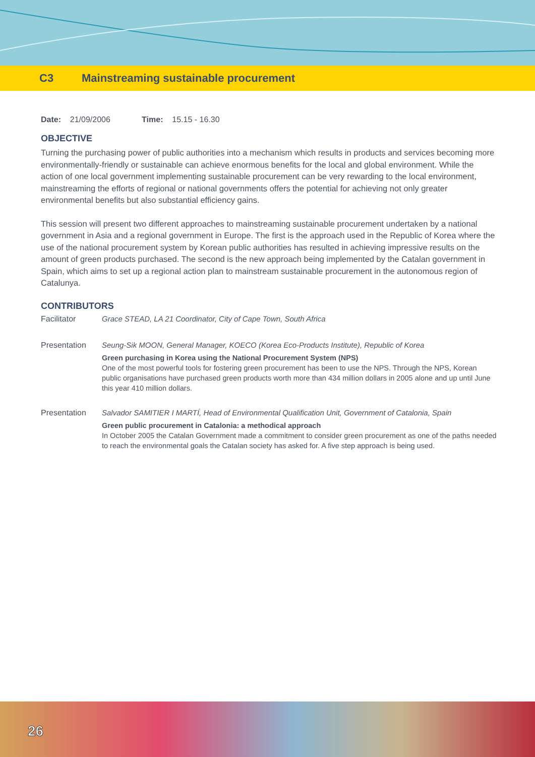C3 Mainstreaming sustainable procurement
Date: 21/09/2006 Time: 15.15 - 16.30
OBJECTIVE
Turning the purchasing power of public authorities into a mechanism which results in products and services becoming more environmentally-friendly or sustainable can achieve enormous benefits for the local and global environment. While the action of one local government implementing sustainable procurement can be very rewarding to the local environment, mainstreaming the efforts of regional or national governments offers the potential for achieving not only greater environmental benefits but also substantial efficiency gains.
This session will present two different approaches to mainstreaming sustainable procurement undertaken by a national government in Asia and a regional government in Europe. The first is the approach used in the Republic of Korea where the use of the national procurement system by Korean public authorities has resulted in achieving impressive results on the amount of green products purchased. The second is the new approach being implemented by the Catalan government in Spain, which aims to set up a regional action plan to mainstream sustainable procurement in the autonomous region of Catalunya.
CONTRIBUTORS
Facilitator Grace STEAD, LA 21 Coordinator, City of Cape Town, South Africa
Presentation Seung-Sik MOON, General Manager, KOECO (Korea Eco-Products Institute), Republic of Korea
Green purchasing in Korea using the National Procurement System (NPS)
One of the most powerful tools for fostering green procurement has been to use the NPS. Through the NPS, Korean public organisations have purchased green products worth more than 434 million dollars in 2005 alone and up until June this year 410 million dollars.
Presentation Salvador SAMITIER I MARTÍ, Head of Environmental Qualification Unit, Government of Catalonia, Spain
Green public procurement in Catalonia: a methodical approach
In October 2005 the Catalan Government made a commitment to consider green procurement as one of the paths needed to reach the environmental goals the Catalan society has asked for. A five step approach is being used.
26